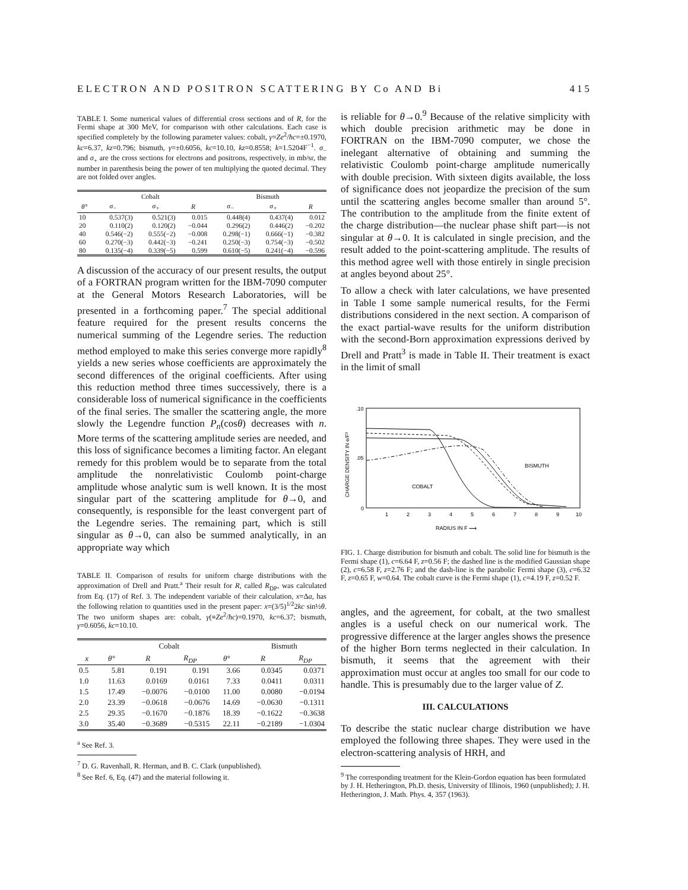ELECTRON AND POSITRON SCATTERING BY Co AND Bi 415
TABLE I. Some numerical values of differential cross sections and of R, for the Fermi shape at 300 MeV, for comparison with other calculations. Each case is specified completely by the following parameter values: cobalt, γ=Ze<sup>2</sup>/ħc=±0.1970, kc=6.37, kz=0.796; bismuth, γ=±0.6056, kc=10.10, kz=0.8558; k=1.5204F<sup>−1</sup>. σ<sub>−</sub> and σ<sub>+</sub> are the cross sections for electrons and positrons, respectively, in mb/sr, the number in parenthesis being the power of ten multiplying the quoted decimal. They are not folded over angles.
| | Cobalt | | | Bismuth | | |
| --- | --- | --- | --- | --- | --- | --- |
| θ° | σ<sub>−</sub> | σ<sub>+</sub> | R | σ<sub>−</sub> | σ<sub>+</sub> | R |
| 10 | 0.537(3) | 0.521(3) | 0.015 | 0.448(4) | 0.437(4) | 0.012 |
| 20 | 0.110(2) | 0.120(2) | −0.044 | 0.296(2) | 0.446(2) | −0.202 |
| 40 | 0.546(−2) | 0.555(−2) | −0.008 | 0.298(−1) | 0.666(−1) | −0.382 |
| 60 | 0.270(−3) | 0.442(−3) | −0.241 | 0.250(−3) | 0.754(−3) | −0.502 |
| 80 | 0.135(−4) | 0.339(−5) | 0.599 | 0.610(−5) | 0.241(−4) | −0.596 |
A discussion of the accuracy of our present results, the output of a FORTRAN program written for the IBM-7090 computer at the General Motors Research Laboratories, will be presented in a forthcoming paper.<sup>7</sup> The special additional feature required for the present results concerns the numerical summing of the Legendre series. The reduction method employed to make this series converge more rapidly<sup>8</sup> yields a new series whose coefficients are approximately the second differences of the original coefficients. After using this reduction method three times successively, there is a considerable loss of numerical significance in the coefficients of the final series. The smaller the scattering angle, the more slowly the Legendre function P<sub>n</sub>(cosθ) decreases with n. More terms of the scattering amplitude series are needed, and this loss of significance becomes a limiting factor. An elegant remedy for this problem would be to separate from the total amplitude the nonrelativistic Coulomb point-charge amplitude whose analytic sum is well known. It is the most singular part of the scattering amplitude for θ→0, and consequently, is responsible for the least convergent part of the Legendre series. The remaining part, which is still singular as θ→0, can also be summed analytically, in an appropriate way which
TABLE II. Comparison of results for uniform charge distributions with the approximation of Drell and Pratt.<sup>a</sup> Their result for R, called R<sub>DP</sub>, was calculated from Eq. (17) of Ref. 3. The independent variable of their calculation, x=Δa, has the following relation to quantities used in the present paper: x=(3/5)<sup>1/2</sup>2kc sin½θ. The two uniform shapes are: cobalt, γ(≡Ze<sup>2</sup>/ħc)=0.1970, kc=6.37; bismuth, γ=0.6056, kc=10.10.
| | | Cobalt | | | Bismuth | |
| --- | --- | --- | --- | --- | --- | --- |
| x | θ° | R | R<sub>DP</sub> | θ° | R | R<sub>DP</sub> |
| 0.5 | 5.81 | 0.191 | 0.191 | 3.66 | 0.0345 | 0.0371 |
| 1.0 | 11.63 | 0.0169 | 0.0161 | 7.33 | 0.0411 | 0.0311 |
| 1.5 | 17.49 | −0.0076 | −0.0100 | 11.00 | 0.0080 | −0.0194 |
| 2.0 | 23.39 | −0.0618 | −0.0676 | 14.69 | −0.0630 | −0.1311 |
| 2.5 | 29.35 | −0.1670 | −0.1876 | 18.39 | −0.1622 | −0.3638 |
| 3.0 | 35.40 | −0.3689 | −0.5315 | 22.11 | −0.2189 | −1.0304 |
<sup>a</sup> See Ref. 3.
<sup>7</sup> D. G. Ravenhall, R. Herman, and B. C. Clark (unpublished).
<sup>8</sup> See Ref. 6, Eq. (47) and the material following it.
is reliable for θ→0.<sup>9</sup> Because of the relative simplicity with which double precision arithmetic may be done in FORTRAN on the IBM-7090 computer, we chose the inelegant alternative of obtaining and summing the relativistic Coulomb point-charge amplitude numerically with double precision. With sixteen digits available, the loss of significance does not jeopardize the precision of the sum until the scattering angles become smaller than around 5°. The contribution to the amplitude from the finite extent of the charge distribution—the nuclear phase shift part—is not singular at θ→0. It is calculated in single precision, and the result added to the point-scattering amplitude. The results of this method agree well with those entirely in single precision at angles beyond about 25°.
To allow a check with later calculations, we have presented in Table I some sample numerical results, for the Fermi distributions considered in the next section. A comparison of the exact partial-wave results for the uniform distribution with the second-Born approximation expressions derived by Drell and Pratt<sup>3</sup> is made in Table II. Their treatment is exact in the limit of small
CHARGE DENSITY IN e/F³
.10
.05
0
1
2
3
4
5
6
7
8
9
10
RADIUS IN F ⟶
BISMUTH
COBALT
FIG. 1. Charge distribution for bismuth and cobalt. The solid line for bismuth is the Fermi shape (1), c=6.64 F, z=0.56 F; the dashed line is the modified Gaussian shape (2), c=6.58 F, z=2.76 F; and the dash-line is the parabolic Fermi shape (3), c=6.32 F, z=0.65 F, w=0.64. The cobalt curve is the Fermi shape (1), c=4.19 F, z=0.52 F.
angles, and the agreement, for cobalt, at the two smallest angles is a useful check on our numerical work. The progressive difference at the larger angles shows the presence of the higher Born terms neglected in their calculation. In bismuth, it seems that the agreement with their approximation must occur at angles too small for our code to handle. This is presumably due to the larger value of Z.
III. CALCULATIONS
To describe the static nuclear charge distribution we have employed the following three shapes. They were used in the electron-scattering analysis of HRH, and
<sup>9</sup> The corresponding treatment for the Klein-Gordon equation has been formulated by J. H. Hetherington, Ph.D. thesis, University of Illinois, 1960 (unpublished); J. H. Hetherington, J. Math. Phys. 4, 357 (1963).